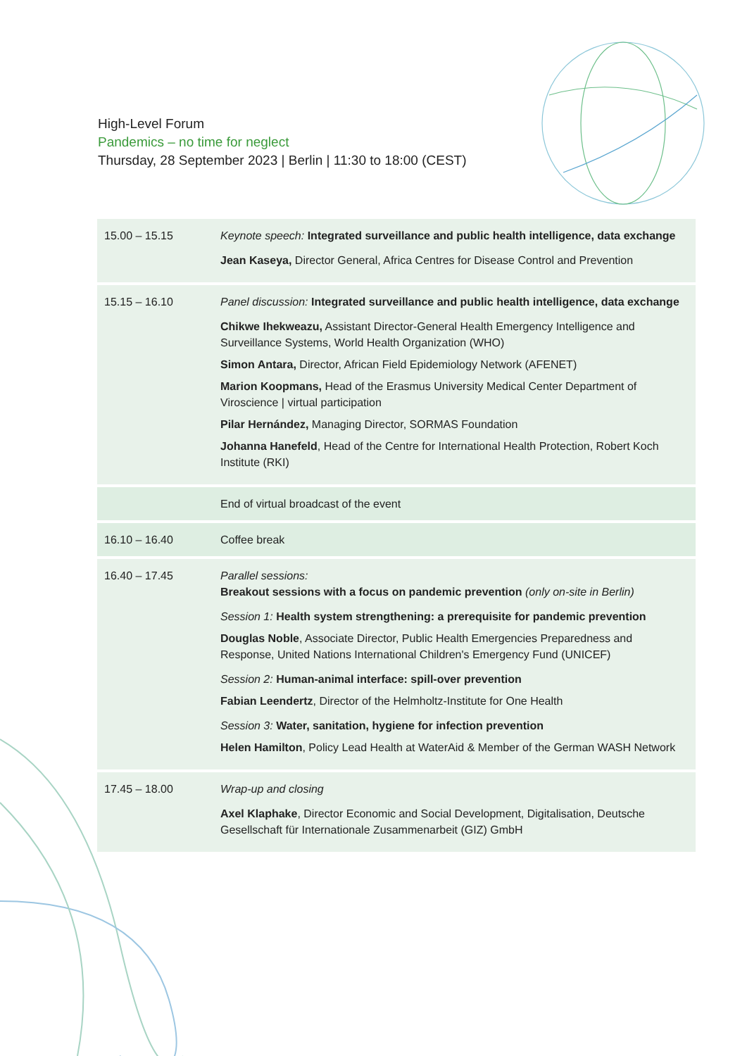High-Level Forum
Pandemics – no time for neglect
Thursday, 28 September 2023 | Berlin | 11:30 to 18:00 (CEST)
| 15.00 – 15.15 | Keynote speech: Integrated surveillance and public health intelligence, data exchange Jean Kaseya, Director General, Africa Centres for Disease Control and Prevention |
| 15.15 – 16.10 | Panel discussion: Integrated surveillance and public health intelligence, data exchange Chikwe Ihekweazu, Assistant Director-General Health Emergency Intelligence and Surveillance Systems, World Health Organization (WHO) Simon Antara, Director, African Field Epidemiology Network (AFENET) Marion Koopmans, Head of the Erasmus University Medical Center Department of Viroscience / virtual participation Pilar Hernández, Managing Director, SORMAS Foundation Johanna Hanefeld , Head of the Centre for International Health Protection, Robert Koch Institute (RKI) |
| | End of virtual broadcast of the event |
| 16.10 – 16.40 | Coffee break |
| 16.40 – 17.45 | Parallel sessions: Breakout sessions with a focus on pandemic prevention (only on-site in Berlin) Session 1: Health system strengthening: a prerequisite for pandemic prevention Douglas Noble , Associate Director, Public Health Emergencies Preparedness and Response, United Nations International Children's Emergency Fund (UNICEF) Session 2: Human-animal interface: spill-over prevention Fabian Leendertz , Director of the Helmholtz-Institute for One Health Session 3: Water, sanitation, hygiene for infection prevention Helen Hamilton , Policy Lead Health at WaterAid & Member of the German WASH Network |
| 17.45 – 18.00 | Wrap-up and closing Axel Klaphake , Director Economic and Social Development, Digitalisation, Deutsche Gesellschaft für Internationale Zusammenarbeit (GIZ) GmbH |